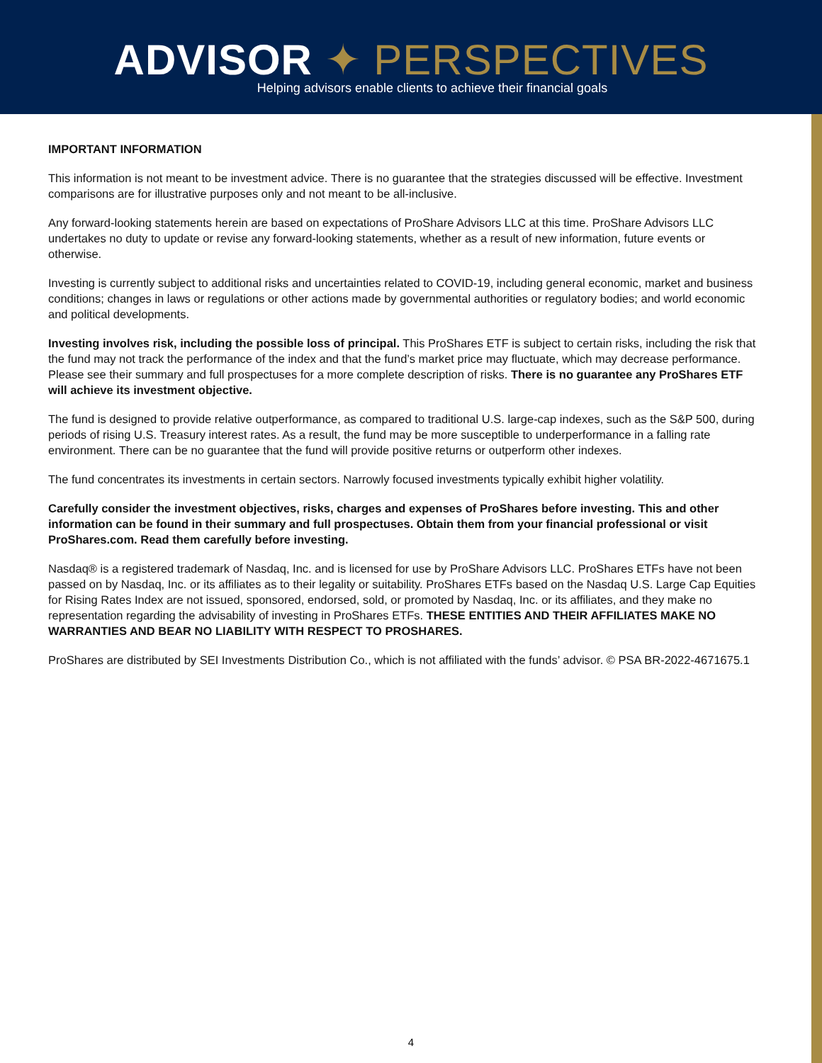ADVISOR ✦ PERSPECTIVES
Helping advisors enable clients to achieve their financial goals
IMPORTANT INFORMATION
This information is not meant to be investment advice. There is no guarantee that the strategies discussed will be effective. Investment comparisons are for illustrative purposes only and not meant to be all-inclusive.
Any forward-looking statements herein are based on expectations of ProShare Advisors LLC at this time. ProShare Advisors LLC undertakes no duty to update or revise any forward-looking statements, whether as a result of new information, future events or otherwise.
Investing is currently subject to additional risks and uncertainties related to COVID-19, including general economic, market and business conditions; changes in laws or regulations or other actions made by governmental authorities or regulatory bodies; and world economic and political developments.
Investing involves risk, including the possible loss of principal. This ProShares ETF is subject to certain risks, including the risk that the fund may not track the performance of the index and that the fund’s market price may fluctuate, which may decrease performance. Please see their summary and full prospectuses for a more complete description of risks. There is no guarantee any ProShares ETF will achieve its investment objective.
The fund is designed to provide relative outperformance, as compared to traditional U.S. large-cap indexes, such as the S&P 500, during periods of rising U.S. Treasury interest rates. As a result, the fund may be more susceptible to underperformance in a falling rate environment. There can be no guarantee that the fund will provide positive returns or outperform other indexes.
The fund concentrates its investments in certain sectors. Narrowly focused investments typically exhibit higher volatility.
Carefully consider the investment objectives, risks, charges and expenses of ProShares before investing. This and other information can be found in their summary and full prospectuses. Obtain them from your financial professional or visit ProShares.com. Read them carefully before investing.
Nasdaq® is a registered trademark of Nasdaq, Inc. and is licensed for use by ProShare Advisors LLC. ProShares ETFs have not been passed on by Nasdaq, Inc. or its affiliates as to their legality or suitability. ProShares ETFs based on the Nasdaq U.S. Large Cap Equities for Rising Rates Index are not issued, sponsored, endorsed, sold, or promoted by Nasdaq, Inc. or its affiliates, and they make no representation regarding the advisability of investing in ProShares ETFs. THESE ENTITIES AND THEIR AFFILIATES MAKE NO WARRANTIES AND BEAR NO LIABILITY WITH RESPECT TO PROSHARES.
ProShares are distributed by SEI Investments Distribution Co., which is not affiliated with the funds’ advisor. © PSA BR-2022-4671675.1
4